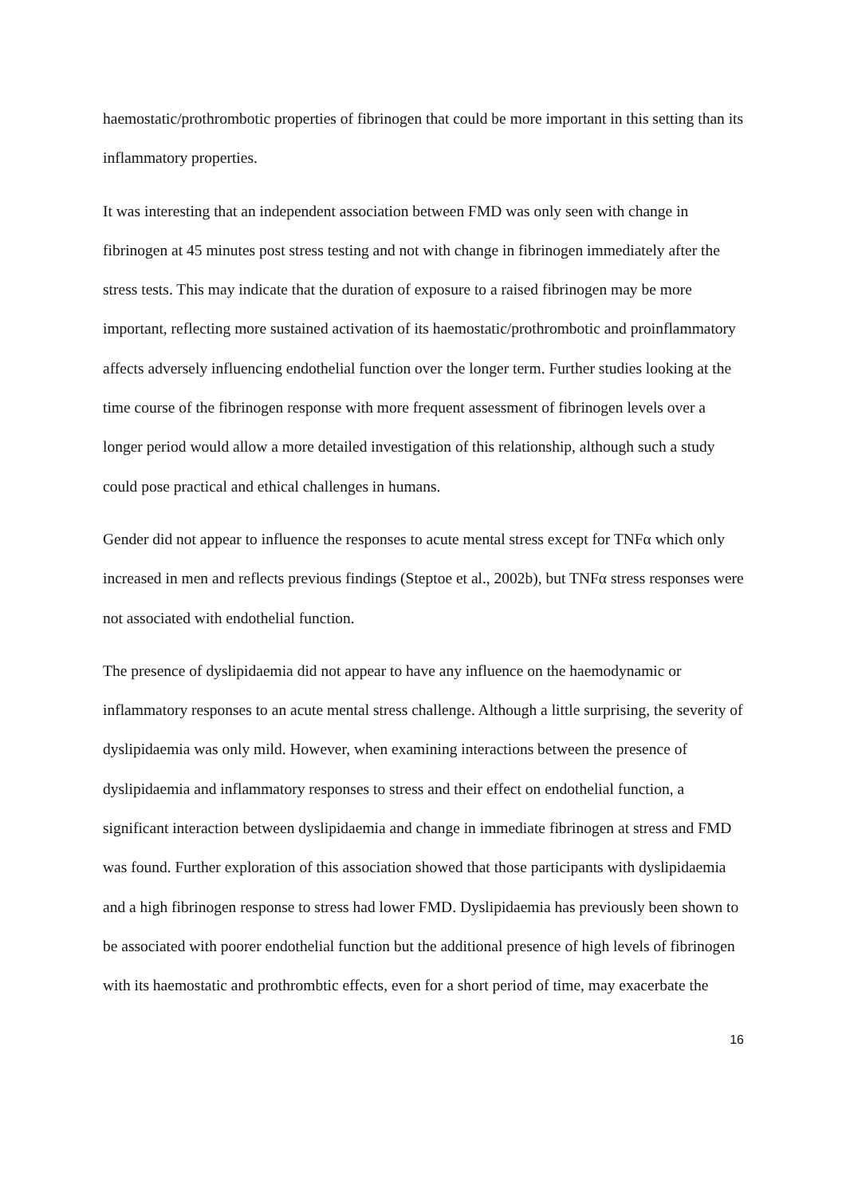haemostatic/prothrombotic properties of fibrinogen that could be more important in this setting than its inflammatory properties.
It was interesting that an independent association between FMD was only seen with change in fibrinogen at 45 minutes post stress testing and not with change in fibrinogen immediately after the stress tests. This may indicate that the duration of exposure to a raised fibrinogen may be more important, reflecting more sustained activation of its haemostatic/prothrombotic and proinflammatory affects adversely influencing endothelial function over the longer term. Further studies looking at the time course of the fibrinogen response with more frequent assessment of fibrinogen levels over a longer period would allow a more detailed investigation of this relationship, although such a study could pose practical and ethical challenges in humans.
Gender did not appear to influence the responses to acute mental stress except for TNFα which only increased in men and reflects previous findings (Steptoe et al., 2002b), but TNFα stress responses were not associated with endothelial function.
The presence of dyslipidaemia did not appear to have any influence on the haemodynamic or inflammatory responses to an acute mental stress challenge. Although a little surprising, the severity of dyslipidaemia was only mild. However, when examining interactions between the presence of dyslipidaemia and inflammatory responses to stress and their effect on endothelial function, a significant interaction between dyslipidaemia and change in immediate fibrinogen at stress and FMD was found. Further exploration of this association showed that those participants with dyslipidaemia and a high fibrinogen response to stress had lower FMD. Dyslipidaemia has previously been shown to be associated with poorer endothelial function but the additional presence of high levels of fibrinogen with its haemostatic and prothrombtic effects, even for a short period of time, may exacerbate the
16